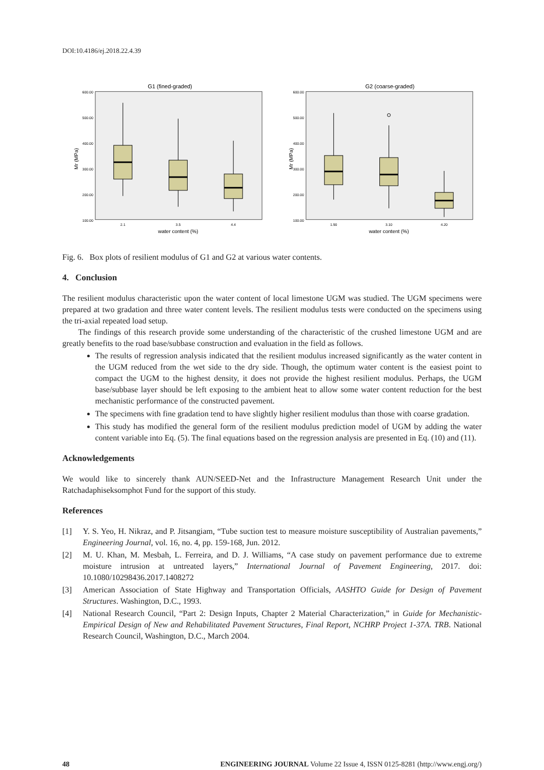DOI:10.4186/ej.2018.22.4.39
G1 (fined-graded)
Mr (MPa)
600.00
500.00
400.00
300.00
200.00
100.00
2.1
3.5
4.4
water content (%)
G2 (coarse-graded)
Mr (MPa)
600.00
500.00
400.00
300.00
200.00
100.00
1.90
3.10
4.20
water content (%)
Fig. 6. Box plots of resilient modulus of G1 and G2 at various water contents.
4. Conclusion
The resilient modulus characteristic upon the water content of local limestone UGM was studied. The UGM specimens were prepared at two gradation and three water content levels. The resilient modulus tests were conducted on the specimens using the tri-axial repeated load setup.
The findings of this research provide some understanding of the characteristic of the crushed limestone UGM and are greatly benefits to the road base/subbase construction and evaluation in the field as follows.
The results of regression analysis indicated that the resilient modulus increased significantly as the water content in the UGM reduced from the wet side to the dry side. Though, the optimum water content is the easiest point to compact the UGM to the highest density, it does not provide the highest resilient modulus. Perhaps, the UGM base/subbase layer should be left exposing to the ambient heat to allow some water content reduction for the best mechanistic performance of the constructed pavement.
The specimens with fine gradation tend to have slightly higher resilient modulus than those with coarse gradation.
This study has modified the general form of the resilient modulus prediction model of UGM by adding the water content variable into Eq. (5). The final equations based on the regression analysis are presented in Eq. (10) and (11).
Acknowledgements
We would like to sincerely thank AUN/SEED-Net and the Infrastructure Management Research Unit under the Ratchadaphiseksomphot Fund for the support of this study.
References
[1] Y. S. Yeo, H. Nikraz, and P. Jitsangiam, “Tube suction test to measure moisture susceptibility of Australian pavements,” Engineering Journal, vol. 16, no. 4, pp. 159-168, Jun. 2012.
[2] M. U. Khan, M. Mesbah, L. Ferreira, and D. J. Williams, “A case study on pavement performance due to extreme moisture intrusion at untreated layers,” International Journal of Pavement Engineering, 2017. doi: 10.1080/10298436.2017.1408272
[3] American Association of State Highway and Transportation Officials, AASHTO Guide for Design of Pavement Structures. Washington, D.C., 1993.
[4] National Research Council, “Part 2: Design Inputs, Chapter 2 Material Characterization,” in Guide for Mechanistic-Empirical Design of New and Rehabilitated Pavement Structures, Final Report, NCHRP Project 1-37A. TRB. National Research Council, Washington, D.C., March 2004.
48 ENGINEERING JOURNAL Volume 22 Issue 4, ISSN 0125-8281 (http://www.engj.org/)